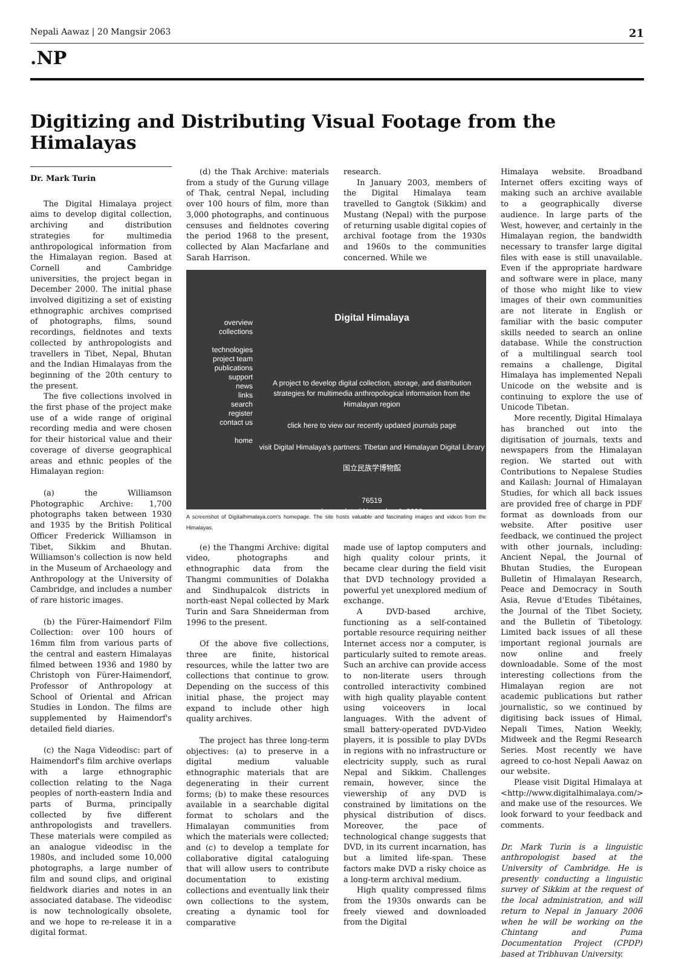Nepali Aawaz | 20 Mangsir 2063 21
.NP
Digitizing and Distributing Visual Footage from the Himalayas
Dr. Mark Turin
The Digital Himalaya project aims to develop digital collection, archiving and distribution strategies for multimedia anthropological information from the Himalayan region. Based at Cornell and Cambridge universities, the project began in December 2000. The initial phase involved digitizing a set of existing ethnographic archives comprised of photographs, films, sound recordings, fieldnotes and texts collected by anthropologists and travellers in Tibet, Nepal, Bhutan and the Indian Himalayas from the beginning of the 20th century to the present.
The five collections involved in the first phase of the project make use of a wide range of original recording media and were chosen for their historical value and their coverage of diverse geographical areas and ethnic peoples of the Himalayan region:
(a) the Williamson Photographic Archive: 1,700 photographs taken between 1930 and 1935 by the British Political Officer Frederick Williamson in Tibet, Sikkim and Bhutan. Williamson's collection is now held in the Museum of Archaeology and Anthropology at the University of Cambridge, and includes a number of rare historic images.
(b) the Fürer-Haimendorf Film Collection: over 100 hours of 16mm film from various parts of the central and eastern Himalayas filmed between 1936 and 1980 by Christoph von Fürer-Haimendorf, Professor of Anthropology at School of Oriental and African Studies in London. The films are supplemented by Haimendorf's detailed field diaries.
(c) the Naga Videodisc: part of Haimendorf's film archive overlaps with a large ethnographic collection relating to the Naga peoples of north-eastern India and parts of Burma, principally collected by five different anthropologists and travellers. These materials were compiled as an analogue videodisc in the 1980s, and included some 10,000 photographs, a large number of film and sound clips, and original fieldwork diaries and notes in an associated database. The videodisc is now technologically obsolete, and we hope to re-release it in a digital format.
(d) the Thak Archive: materials from a study of the Gurung village of Thak, central Nepal, including over 100 hours of film, more than 3,000 photographs, and continuous censuses and fieldnotes covering the period 1968 to the present, collected by Alan Macfarlane and Sarah Harrison.
research.
In January 2003, members of the Digital Himalaya team travelled to Gangtok (Sikkim) and Mustang (Nepal) with the purpose of returning usable digital copies of archival footage from the 1930s and 1960s to the communities concerned. While we
overview
collections
technologies
project team
publications
support
news
links
search
register
contact us
home
Digital Himalaya
A project to develop digital collection, storage, and distribution strategies for multimedia anthropological information from the Himalayan region
click here to view our recently updated journals page
visit Digital Himalaya's partners: Tibetan and Himalayan Digital Library
国立民族学博物館
76519
last updated November 1, 2006
A screenshot of Digitalhimalaya.com's homepage. The site hosts valuable and fascinating images and videos from the Himalayas.
(e) the Thangmi Archive: digital video, photographs and ethnographic data from the Thangmi communities of Dolakha and Sindhupalcok districts in north-east Nepal collected by Mark Turin and Sara Shneiderman from 1996 to the present.
Of the above five collections, three are finite, historical resources, while the latter two are collections that continue to grow. Depending on the success of this initial phase, the project may expand to include other high quality archives.
The project has three long-term objectives: (a) to preserve in a digital medium valuable ethnographic materials that are degenerating in their current forms; (b) to make these resources available in a searchable digital format to scholars and the Himalayan communities from which the materials were collected; and (c) to develop a template for collaborative digital cataloguing that will allow users to contribute documentation to existing collections and eventually link their own collections to the system, creating a dynamic tool for comparative
made use of laptop computers and high quality colour prints, it became clear during the field visit that DVD technology provided a powerful yet unexplored medium of exchange.
A DVD-based archive, functioning as a self-contained portable resource requiring neither Internet access nor a computer, is particularly suited to remote areas. Such an archive can provide access to non-literate users through controlled interactivity combined with high quality playable content using voiceovers in local languages. With the advent of small battery-operated DVD-Video players, it is possible to play DVDs in regions with no infrastructure or electricity supply, such as rural Nepal and Sikkim. Challenges remain, however, since the viewership of any DVD is constrained by limitations on the physical distribution of discs. Moreover, the pace of technological change suggests that DVD, in its current incarnation, has but a limited life-span. These factors make DVD a risky choice as a long-term archival medium.
High quality compressed films from the 1930s onwards can be freely viewed and downloaded from the Digital
Himalaya website. Broadband Internet offers exciting ways of making such an archive available to a geographically diverse audience. In large parts of the West, however, and certainly in the Himalayan region, the bandwidth necessary to transfer large digital files with ease is still unavailable. Even if the appropriate hardware and software were in place, many of those who might like to view images of their own communities are not literate in English or familiar with the basic computer skills needed to search an online database. While the construction of a multilingual search tool remains a challenge, Digital Himalaya has implemented Nepali Unicode on the website and is continuing to explore the use of Unicode Tibetan.
More recently, Digital Himalaya has branched out into the digitisation of journals, texts and newspapers from the Himalayan region. We started out with Contributions to Nepalese Studies and Kailash: Journal of Himalayan Studies, for which all back issues are provided free of charge in PDF format as downloads from our website. After positive user feedback, we continued the project with other journals, including: Ancient Nepal, the Journal of Bhutan Studies, the European Bulletin of Himalayan Research, Peace and Democracy in South Asia, Revue d'Etudes Tibétaines, the Journal of the Tibet Society, and the Bulletin of Tibetology. Limited back issues of all these important regional journals are now online and freely downloadable. Some of the most interesting collections from the Himalayan region are not academic publications but rather journalistic, so we continued by digitising back issues of Himal, Nepali Times, Nation Weekly, Midweek and the Regmi Research Series. Most recently we have agreed to co-host Nepali Aawaz on our website.
Please visit Digital Himalaya at <http://www.digitalhimalaya.com/> and make use of the resources. We look forward to your feedback and comments.
Dr. Mark Turin is a linguistic anthropologist based at the University of Cambridge. He is presently conducting a linguistic survey of Sikkim at the request of the local administration, and will return to Nepal in January 2006 when he will be working on the Chintang and Puma Documentation Project (CPDP) based at Tribhuvan University.